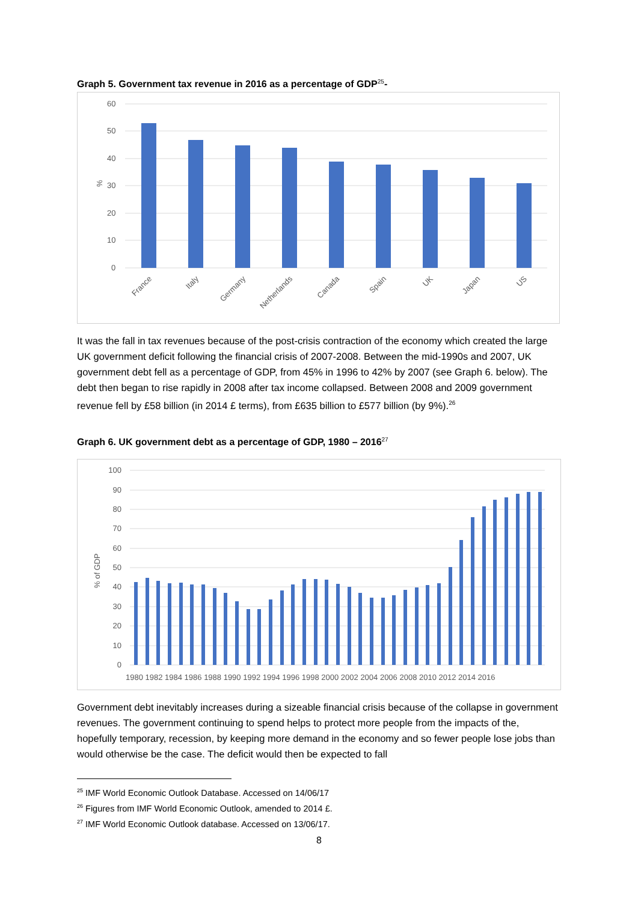Graph 5. Government tax revenue in 2016 as a percentage of GDP<sup>25</sup>-
60
50
40
30
20
10
0
%
France
Italy
Germany
Netherlands
Canada
Spain
UK
Japan
US
It was the fall in tax revenues because of the post-crisis contraction of the economy which created the large UK government deficit following the financial crisis of 2007-2008. Between the mid-1990s and 2007, UK government debt fell as a percentage of GDP, from 45% in 1996 to 42% by 2007 (see Graph 6. below). The debt then began to rise rapidly in 2008 after tax income collapsed. Between 2008 and 2009 government revenue fell by £58 billion (in 2014 £ terms), from £635 billion to £577 billion (by 9%).<sup>26</sup>
Graph 6. UK government debt as a percentage of GDP, 1980 – 2016<sup>27</sup>
100
90
80
70
60
50
40
30
20
10
0
% of GDP
1980 1982 1984 1986 1988 1990 1992 1994 1996 1998 2000 2002 2004 2006 2008 2010 2012 2014 2016
Government debt inevitably increases during a sizeable financial crisis because of the collapse in government revenues. The government continuing to spend helps to protect more people from the impacts of the, hopefully temporary, recession, by keeping more demand in the economy and so fewer people lose jobs than would otherwise be the case. The deficit would then be expected to fall
<sup>25</sup> IMF World Economic Outlook Database. Accessed on 14/06/17
<sup>26</sup> Figures from IMF World Economic Outlook, amended to 2014 £.
<sup>27</sup> IMF World Economic Outlook database. Accessed on 13/06/17.
8